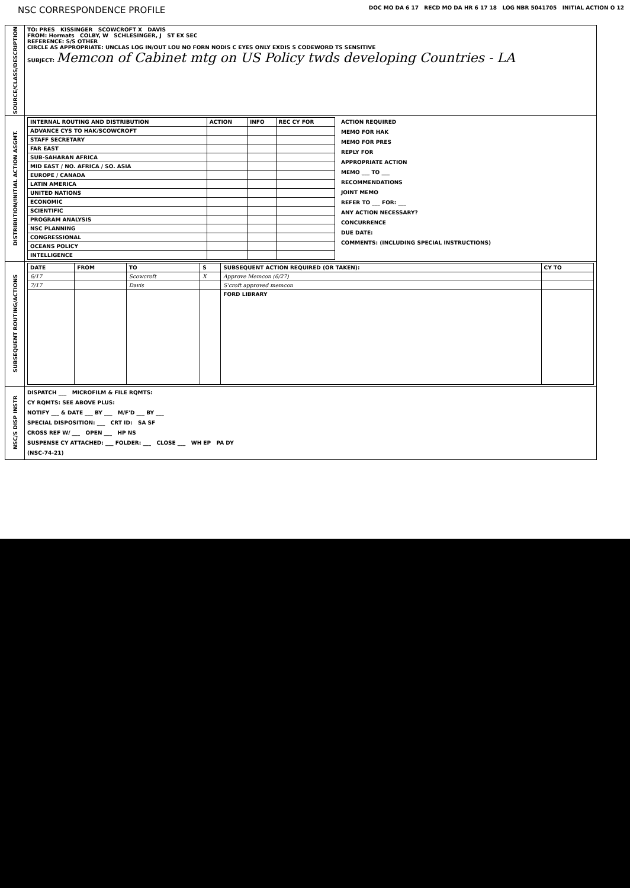NSC CORRESPONDENCE PROFILE
DOC MO DA 6 17 RECD MO DA HR 6 17 18 LOG NBR 5041705 INITIAL ACTION O 12
| SOURCE/CLASS/DESCRIPTION | TO: PRES KISSINGER SCOWCROFT X DAVIS FROM: Hormats COLBY, W SCHLESINGER, J ST EX SEC REFERENCE: S/S OTHER CIRCLE AS APPROPRIATE: UNCLAS LOG IN/OUT LOU NO FORN NODIS C EYES ONLY EXDIS S CODEWORD TS SENSITIVE SUBJECT: Memcon of Cabinet mtg on US Policy twds developing Countries - LA |
| DISTRIBUTION/INITIAL ACTION ASGMT. | / INTERNAL ROUTING AND DISTRIBUTION / ACTION / INFO / REC CY FOR / / --- / --- / --- / --- / / ADVANCE CYS TO HAK/SCOWCROFT / / / / / STAFF SECRETARY / / / / / FAR EAST / / / / / SUB-SAHARAN AFRICA / / / / / MID EAST / NO. AFRICA / SO. ASIA / / / / / EUROPE / CANADA / / / / / LATIN AMERICA / / / / / UNITED NATIONS / / / / / ECONOMIC / / / / / SCIENTIFIC / / / / / PROGRAM ANALYSIS / / / / / NSC PLANNING / / / / / CONGRESSIONAL / / / / / OCEANS POLICY / / / / / INTELLIGENCE / / / / ACTION REQUIRED MEMO FOR HAK MEMO FOR PRES REPLY FOR APPROPRIATE ACTION MEMO ___ TO ___ RECOMMENDATIONS JOINT MEMO REFER TO ___ FOR: ___ ANY ACTION NECESSARY? CONCURRENCE DUE DATE: COMMENTS: (INCLUDING SPECIAL INSTRUCTIONS) |
| SUBSEQUENT ROUTING/ACTIONS | / DATE / FROM / TO / S / SUBSEQUENT ACTION REQUIRED (OR TAKEN): / CY TO / / --- / --- / --- / --- / --- / --- / / 6/17 / / Scowcroft / X / Approve Memcon (6/27) / / / 7/17 / / Davis / / S'croft approved memcon / / / / / / / FORD LIBRARY / / |
| NSC/S DISP INSTR | DISPATCH ___ MICROFILM & FILE RQMTS: CY RQMTS: SEE ABOVE PLUS: NOTIFY ___ & DATE ___ BY ___ M/F'D ___ BY ___ SPECIAL DISPOSITION: ___ CRT ID: SA SF CROSS REF W/ ___ OPEN ___ HP NS SUSPENSE CY ATTACHED: ___ FOLDER: ___ CLOSE ___ WH EP PA DY (NSC-74-21) |